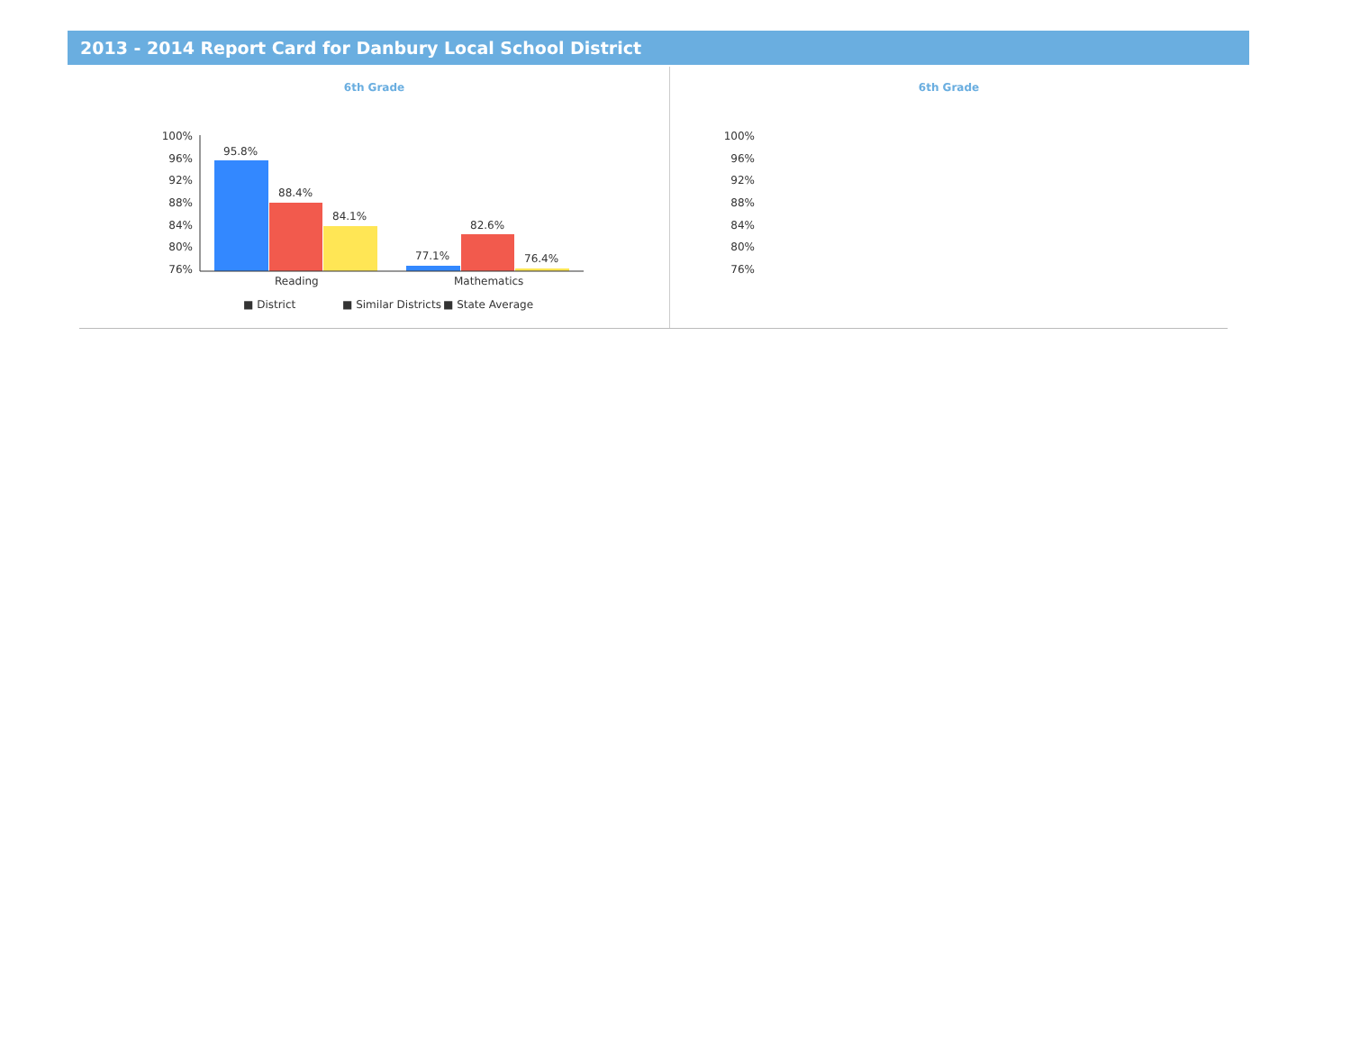2013 - 2014 Report Card for Danbury Local School District
6th Grade
100%
96%
92%
88%
84%
80%
76%
95.8%
88.4%
84.1%
77.1%
82.6%
76.4%
Reading
Mathematics
■ District
■ Similar Districts
■ State Average
6th Grade
100%
96%
92%
88%
84%
80%
76%